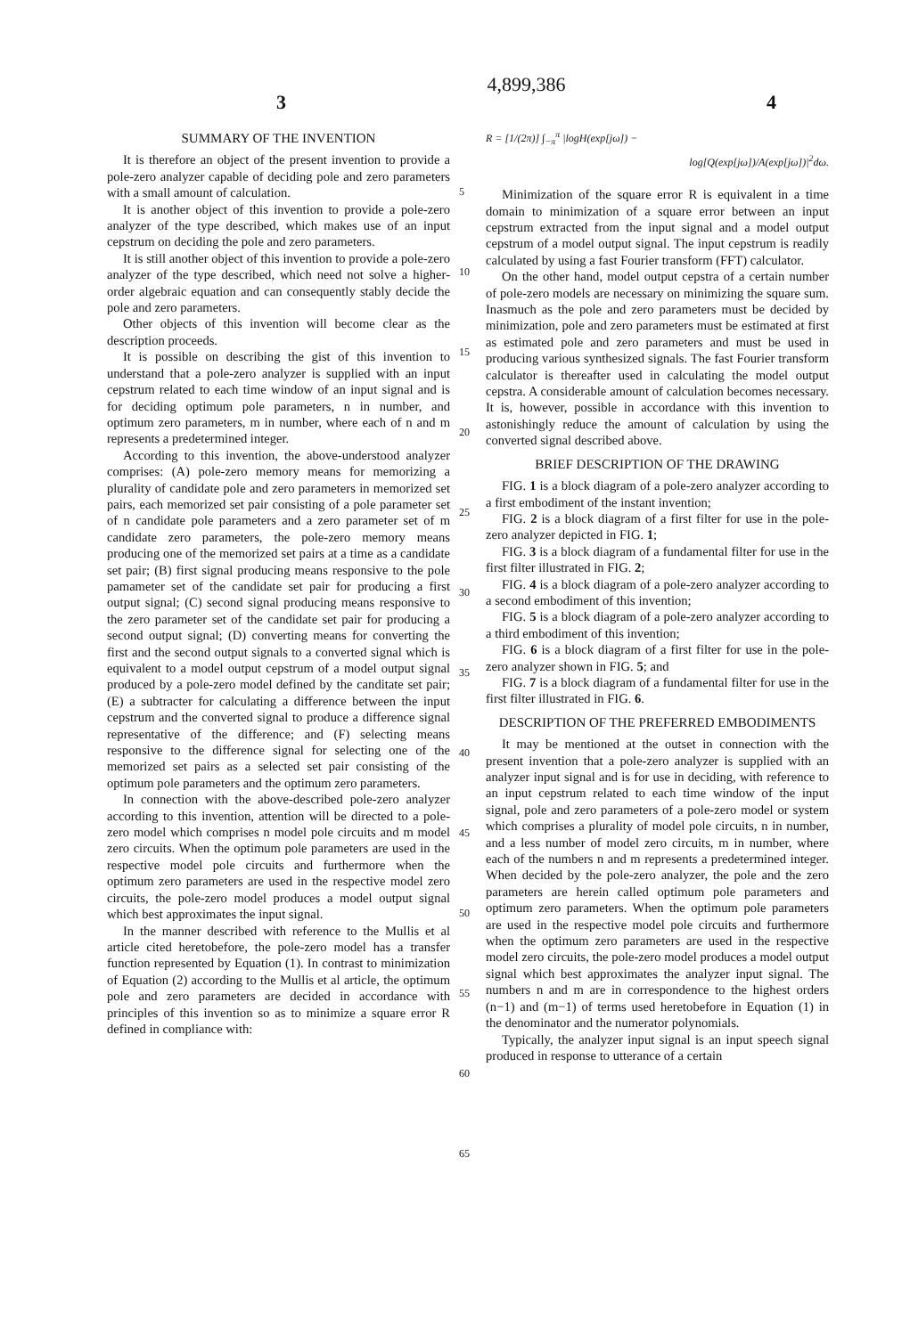3 4,899,386 4
SUMMARY OF THE INVENTION
It is therefore an object of the present invention to provide a pole-zero analyzer capable of deciding pole and zero parameters with a small amount of calculation.
It is another object of this invention to provide a pole-zero analyzer of the type described, which makes use of an input cepstrum on deciding the pole and zero parameters.
It is still another object of this invention to provide a pole-zero analyzer of the type described, which need not solve a higher-order algebraic equation and can consequently stably decide the pole and zero parameters.
Other objects of this invention will become clear as the description proceeds.
It is possible on describing the gist of this invention to understand that a pole-zero analyzer is supplied with an input cepstrum related to each time window of an input signal and is for deciding optimum pole parameters, n in number, and optimum zero parameters, m in number, where each of n and m represents a predetermined integer.
According to this invention, the above-understood analyzer comprises: (A) pole-zero memory means for memorizing a plurality of candidate pole and zero parameters in memorized set pairs, each memorized set pair consisting of a pole parameter set of n candidate pole parameters and a zero parameter set of m candidate zero parameters, the pole-zero memory means producing one of the memorized set pairs at a time as a candidate set pair; (B) first signal producing means responsive to the pole pamameter set of the candidate set pair for producing a first output signal; (C) second signal producing means responsive to the zero parameter set of the candidate set pair for producing a second output signal; (D) converting means for converting the first and the second output signals to a converted signal which is equivalent to a model output cepstrum of a model output signal produced by a pole-zero model defined by the canditate set pair; (E) a subtracter for calculating a difference between the input cepstrum and the converted signal to produce a difference signal representative of the difference; and (F) selecting means responsive to the difference signal for selecting one of the memorized set pairs as a selected set pair consisting of the optimum pole parameters and the optimum zero parameters.
In connection with the above-described pole-zero analyzer according to this invention, attention will be directed to a pole-zero model which comprises n model pole circuits and m model zero circuits. When the optimum pole parameters are used in the respective model pole circuits and furthermore when the optimum zero parameters are used in the respective model zero circuits, the pole-zero model produces a model output signal which best approximates the input signal.
In the manner described with reference to the Mullis et al article cited heretobefore, the pole-zero model has a transfer function represented by Equation (1). In contrast to minimization of Equation (2) according to the Mullis et al article, the optimum pole and zero parameters are decided in accordance with principles of this invention so as to minimize a square error R defined in compliance with:
5
10
15
20
25
30
35
40
45
50
55
60
65
R = [1/(2π)] ∫<sub>−π</sub><sup>π</sup> |logH(exp[jω]) −
log[Q(exp[jω])/A(exp[jω])|<sup>2</sup>dω.
Minimization of the square error R is equivalent in a time domain to minimization of a square error between an input cepstrum extracted from the input signal and a model output cepstrum of a model output signal. The input cepstrum is readily calculated by using a fast Fourier transform (FFT) calculator.
On the other hand, model output cepstra of a certain number of pole-zero models are necessary on minimizing the square sum. Inasmuch as the pole and zero parameters must be decided by minimization, pole and zero parameters must be estimated at first as estimated pole and zero parameters and must be used in producing various synthesized signals. The fast Fourier transform calculator is thereafter used in calculating the model output cepstra. A considerable amount of calculation becomes necessary. It is, however, possible in accordance with this invention to astonishingly reduce the amount of calculation by using the converted signal described above.
BRIEF DESCRIPTION OF THE DRAWING
FIG. 1 is a block diagram of a pole-zero analyzer according to a first embodiment of the instant invention;
FIG. 2 is a block diagram of a first filter for use in the pole-zero analyzer depicted in FIG. 1;
FIG. 3 is a block diagram of a fundamental filter for use in the first filter illustrated in FIG. 2;
FIG. 4 is a block diagram of a pole-zero analyzer according to a second embodiment of this invention;
FIG. 5 is a block diagram of a pole-zero analyzer according to a third embodiment of this invention;
FIG. 6 is a block diagram of a first filter for use in the pole-zero analyzer shown in FIG. 5; and
FIG. 7 is a block diagram of a fundamental filter for use in the first filter illustrated in FIG. 6.
DESCRIPTION OF THE PREFERRED EMBODIMENTS
It may be mentioned at the outset in connection with the present invention that a pole-zero analyzer is supplied with an analyzer input signal and is for use in deciding, with reference to an input cepstrum related to each time window of the input signal, pole and zero parameters of a pole-zero model or system which comprises a plurality of model pole circuits, n in number, and a less number of model zero circuits, m in number, where each of the numbers n and m represents a predetermined integer. When decided by the pole-zero analyzer, the pole and the zero parameters are herein called optimum pole parameters and optimum zero parameters. When the optimum pole parameters are used in the respective model pole circuits and furthermore when the optimum zero parameters are used in the respective model zero circuits, the pole-zero model produces a model output signal which best approximates the analyzer input signal. The numbers n and m are in correspondence to the highest orders (n−1) and (m−1) of terms used heretobefore in Equation (1) in the denominator and the numerator polynomials.
Typically, the analyzer input signal is an input speech signal produced in response to utterance of a certain